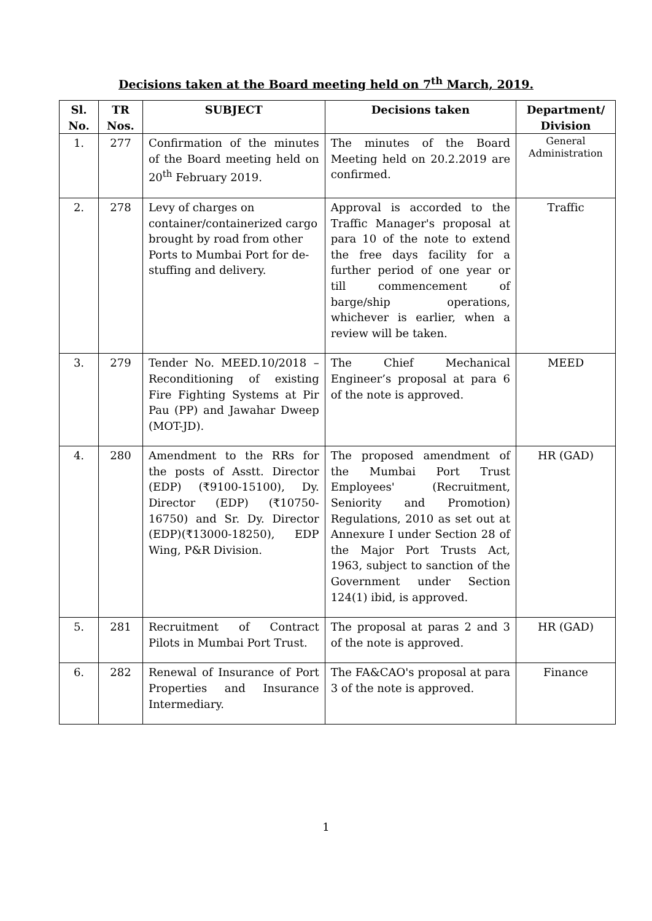Decisions taken at the Board meeting held on 7<sup>th</sup> March, 2019.
| Sl. No. | TR Nos. | SUBJECT | Decisions taken | Department/ Division |
| --- | --- | --- | --- | --- |
| 1. | 277 | Confirmation of the minutes of the Board meeting held on 20<sup>th</sup> February 2019. | The minutes of the Board Meeting held on 20.2.2019 are confirmed. | General Administration |
| 2. | 278 | Levy of charges on container/containerized cargo brought by road from other Ports to Mumbai Port for de-stuffing and delivery. | Approval is accorded to the Traffic Manager's proposal at para 10 of the note to extend the free days facility for a further period of one year or till commencement of barge/ship operations, whichever is earlier, when a review will be taken. | Traffic |
| 3. | 279 | Tender No. MEED.10/2018 – Reconditioning of existing Fire Fighting Systems at Pir Pau (PP) and Jawahar Dweep (MOT-JD). | The Chief Mechanical Engineer’s proposal at para 6 of the note is approved. | MEED |
| 4. | 280 | Amendment to the RRs for the posts of Asstt. Director (EDP) (₹9100-15100), Dy. Director (EDP) (₹10750-16750) and Sr. Dy. Director (EDP)(₹13000-18250), EDP Wing, P&R Division. | The proposed amendment of the Mumbai Port Trust Employees' (Recruitment, Seniority and Promotion) Regulations, 2010 as set out at Annexure I under Section 28 of the Major Port Trusts Act, 1963, subject to sanction of the Government under Section 124(1) ibid, is approved. | HR (GAD) |
| 5. | 281 | Recruitment of Contract Pilots in Mumbai Port Trust. | The proposal at paras 2 and 3 of the note is approved. | HR (GAD) |
| 6. | 282 | Renewal of Insurance of Port Properties and Insurance Intermediary. | The FA&CAO's proposal at para 3 of the note is approved. | Finance |
1